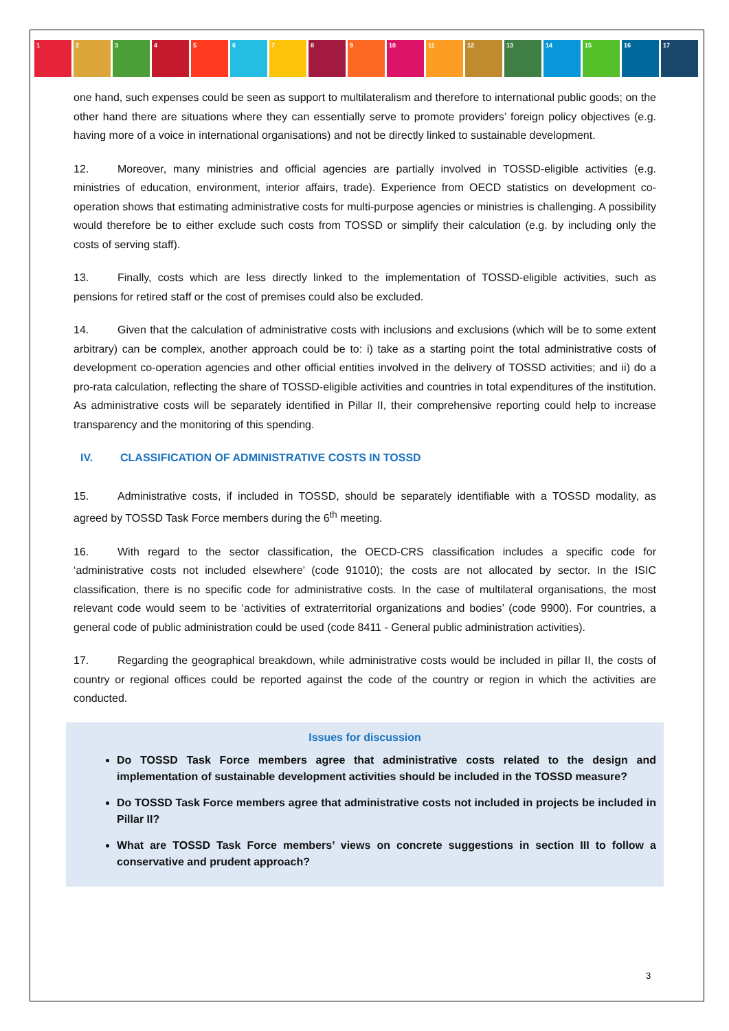1 2 3 4 5 6 7 8 9 10 11 12 13 14 15 16 17
one hand, such expenses could be seen as support to multilateralism and therefore to international public goods; on the other hand there are situations where they can essentially serve to promote providers’ foreign policy objectives (e.g. having more of a voice in international organisations) and not be directly linked to sustainable development.
12. Moreover, many ministries and official agencies are partially involved in TOSSD-eligible activities (e.g. ministries of education, environment, interior affairs, trade). Experience from OECD statistics on development co-operation shows that estimating administrative costs for multi-purpose agencies or ministries is challenging. A possibility would therefore be to either exclude such costs from TOSSD or simplify their calculation (e.g. by including only the costs of serving staff).
13. Finally, costs which are less directly linked to the implementation of TOSSD-eligible activities, such as pensions for retired staff or the cost of premises could also be excluded.
14. Given that the calculation of administrative costs with inclusions and exclusions (which will be to some extent arbitrary) can be complex, another approach could be to: i) take as a starting point the total administrative costs of development co-operation agencies and other official entities involved in the delivery of TOSSD activities; and ii) do a pro-rata calculation, reflecting the share of TOSSD-eligible activities and countries in total expenditures of the institution. As administrative costs will be separately identified in Pillar II, their comprehensive reporting could help to increase transparency and the monitoring of this spending.
IV. CLASSIFICATION OF ADMINISTRATIVE COSTS IN TOSSD
15. Administrative costs, if included in TOSSD, should be separately identifiable with a TOSSD modality, as agreed by TOSSD Task Force members during the 6<sup>th</sup> meeting.
16. With regard to the sector classification, the OECD-CRS classification includes a specific code for ‘administrative costs not included elsewhere’ (code 91010); the costs are not allocated by sector. In the ISIC classification, there is no specific code for administrative costs. In the case of multilateral organisations, the most relevant code would seem to be ‘activities of extraterritorial organizations and bodies’ (code 9900). For countries, a general code of public administration could be used (code 8411 - General public administration activities).
17. Regarding the geographical breakdown, while administrative costs would be included in pillar II, the costs of country or regional offices could be reported against the code of the country or region in which the activities are conducted.
Issues for discussion
Do TOSSD Task Force members agree that administrative costs related to the design and implementation of sustainable development activities should be included in the TOSSD measure?
Do TOSSD Task Force members agree that administrative costs not included in projects be included in Pillar II?
What are TOSSD Task Force members’ views on concrete suggestions in section III to follow a conservative and prudent approach?
3